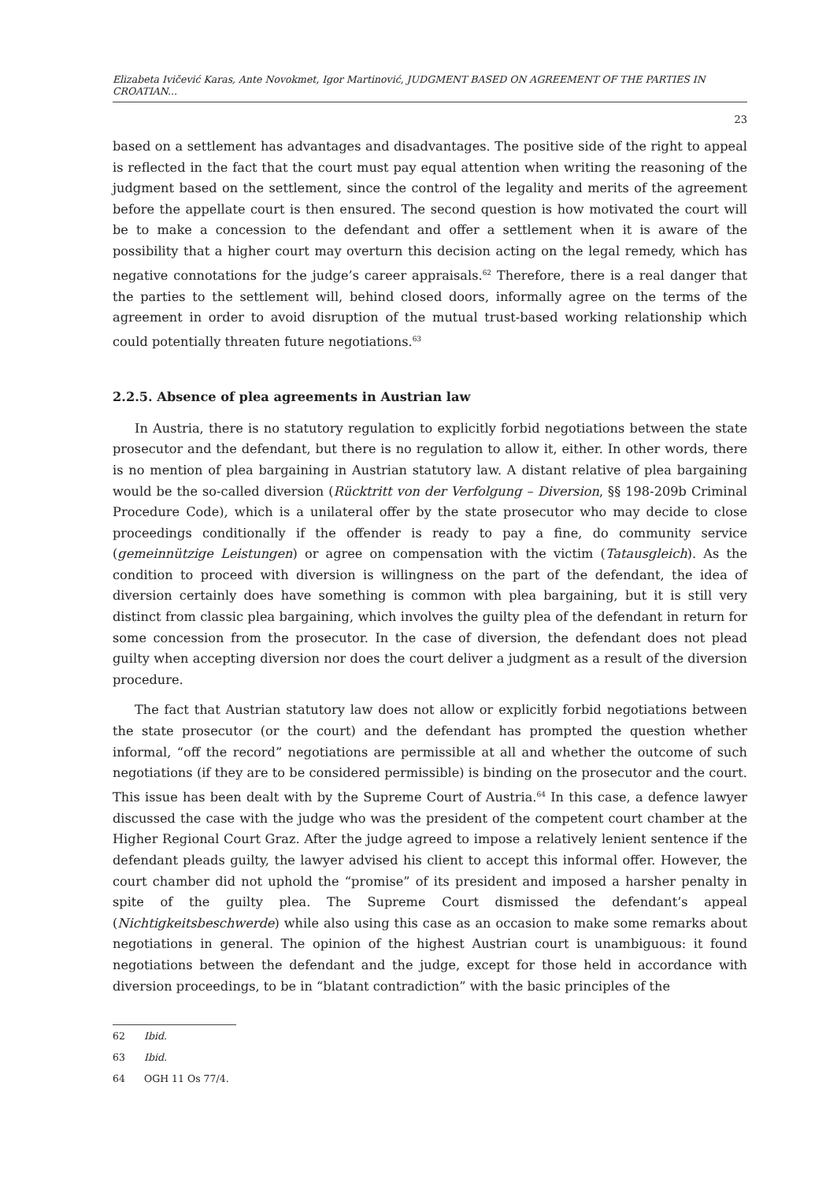Elizabeta Ivičević Karas, Ante Novokmet, Igor Martinović, JUDGMENT BASED ON AGREEMENT OF THE PARTIES IN CROATIAN...
23
based on a settlement has advantages and disadvantages. The positive side of the right to appeal is reflected in the fact that the court must pay equal attention when writing the reasoning of the judgment based on the settlement, since the control of the legality and merits of the agreement before the appellate court is then ensured. The second question is how motivated the court will be to make a concession to the defendant and offer a settlement when it is aware of the possibility that a higher court may overturn this decision acting on the legal remedy, which has negative connotations for the judge’s career appraisals.<sup>62</sup> Therefore, there is a real danger that the parties to the settlement will, behind closed doors, informally agree on the terms of the agreement in order to avoid disruption of the mutual trust-based working relationship which could potentially threaten future negotiations.<sup>63</sup>
2.2.5. Absence of plea agreements in Austrian law
In Austria, there is no statutory regulation to explicitly forbid negotiations between the state prosecutor and the defendant, but there is no regulation to allow it, either. In other words, there is no mention of plea bargaining in Austrian statutory law. A distant relative of plea bargaining would be the so-called diversion (Rücktritt von der Verfolgung – Diversion, §§ 198-209b Criminal Procedure Code), which is a unilateral offer by the state prosecutor who may decide to close proceedings conditionally if the offender is ready to pay a fine, do community service (gemeinnützige Leistungen) or agree on compensation with the victim (Tatausgleich). As the condition to proceed with diversion is willingness on the part of the defendant, the idea of diversion certainly does have something is common with plea bargaining, but it is still very distinct from classic plea bargaining, which involves the guilty plea of the defendant in return for some concession from the prosecutor. In the case of diversion, the defendant does not plead guilty when accepting diversion nor does the court deliver a judgment as a result of the diversion procedure.
The fact that Austrian statutory law does not allow or explicitly forbid negotiations between the state prosecutor (or the court) and the defendant has prompted the question whether informal, “off the record” negotiations are permissible at all and whether the outcome of such negotiations (if they are to be considered permissible) is binding on the prosecutor and the court. This issue has been dealt with by the Supreme Court of Austria.<sup>64</sup> In this case, a defence lawyer discussed the case with the judge who was the president of the competent court chamber at the Higher Regional Court Graz. After the judge agreed to impose a relatively lenient sentence if the defendant pleads guilty, the lawyer advised his client to accept this informal offer. However, the court chamber did not uphold the “promise” of its president and imposed a harsher penalty in spite of the guilty plea. The Supreme Court dismissed the defendant’s appeal (Nichtigkeitsbeschwerde) while also using this case as an occasion to make some remarks about negotiations in general. The opinion of the highest Austrian court is unambiguous: it found negotiations between the defendant and the judge, except for those held in accordance with diversion proceedings, to be in “blatant contradiction” with the basic principles of the
62 Ibid.
63 Ibid.
64 OGH 11 Os 77/4.